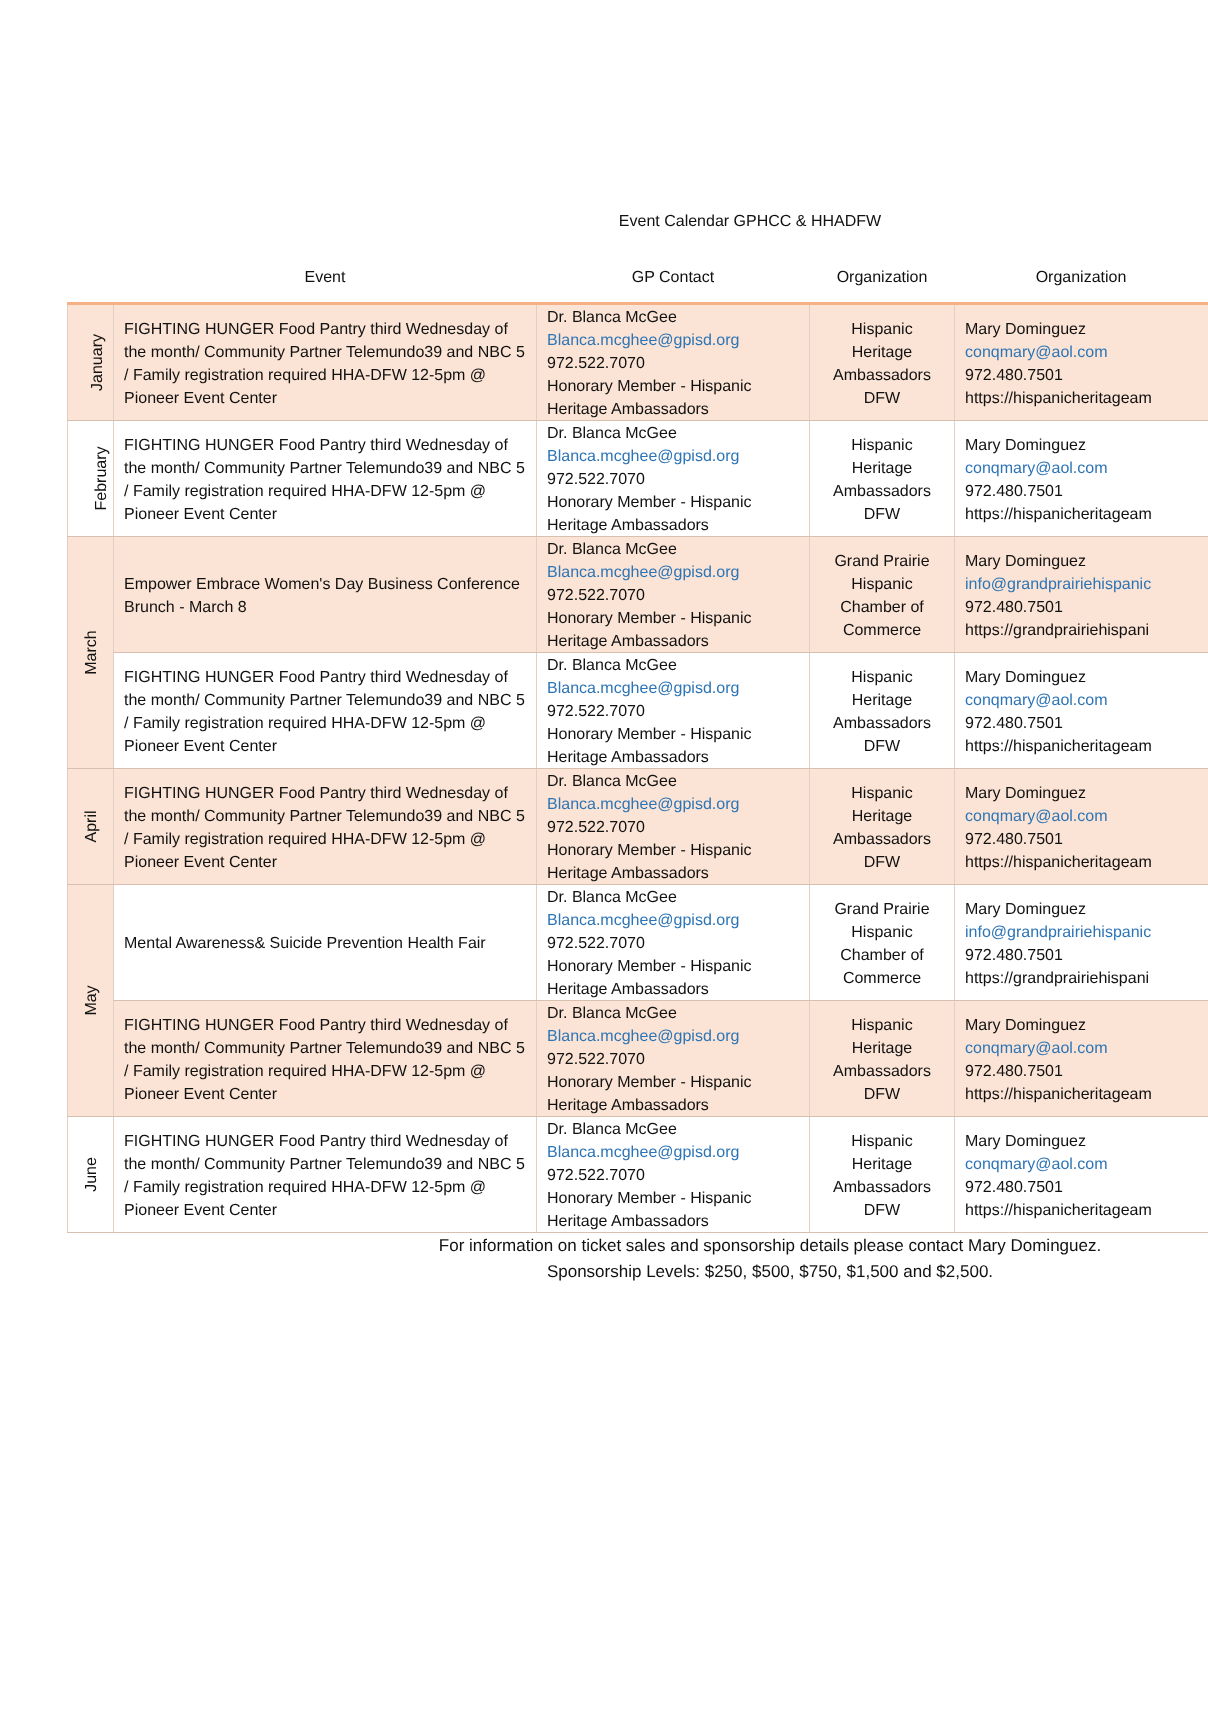Event Calendar GPHCC & HHADFW
| | Event | GP Contact | Organization | Organization |
| --- | --- | --- | --- | --- |
| January | FIGHTING HUNGER Food Pantry third Wednesday of the month/ Community Partner Telemundo39 and NBC 5 / Family registration required HHA-DFW 12-5pm @ Pioneer Event Center | Dr. Blanca McGee Blanca.mcghee@gpisd.org 972.522.7070 Honorary Member - Hispanic Heritage Ambassadors | Hispanic Heritage Ambassadors DFW | Mary Dominguez conqmary@aol.com 972.480.7501 https://hispanicheritageam |
| February | FIGHTING HUNGER Food Pantry third Wednesday of the month/ Community Partner Telemundo39 and NBC 5 / Family registration required HHA-DFW 12-5pm @ Pioneer Event Center | Dr. Blanca McGee Blanca.mcghee@gpisd.org 972.522.7070 Honorary Member - Hispanic Heritage Ambassadors | Hispanic Heritage Ambassadors DFW | Mary Dominguez conqmary@aol.com 972.480.7501 https://hispanicheritageam |
| March | Empower Embrace Women's Day Business Conference Brunch - March 8 | Dr. Blanca McGee Blanca.mcghee@gpisd.org 972.522.7070 Honorary Member - Hispanic Heritage Ambassadors | Grand Prairie Hispanic Chamber of Commerce | Mary Dominguez info@grandprairiehispanic 972.480.7501 https://grandprairiehispani |
| | FIGHTING HUNGER Food Pantry third Wednesday of the month/ Community Partner Telemundo39 and NBC 5 / Family registration required HHA-DFW 12-5pm @ Pioneer Event Center | Dr. Blanca McGee Blanca.mcghee@gpisd.org 972.522.7070 Honorary Member - Hispanic Heritage Ambassadors | Hispanic Heritage Ambassadors DFW | Mary Dominguez conqmary@aol.com 972.480.7501 https://hispanicheritageam |
| April | FIGHTING HUNGER Food Pantry third Wednesday of the month/ Community Partner Telemundo39 and NBC 5 / Family registration required HHA-DFW 12-5pm @ Pioneer Event Center | Dr. Blanca McGee Blanca.mcghee@gpisd.org 972.522.7070 Honorary Member - Hispanic Heritage Ambassadors | Hispanic Heritage Ambassadors DFW | Mary Dominguez conqmary@aol.com 972.480.7501 https://hispanicheritageam |
| May | Mental Awareness& Suicide Prevention Health Fair | Dr. Blanca McGee Blanca.mcghee@gpisd.org 972.522.7070 Honorary Member - Hispanic Heritage Ambassadors | Grand Prairie Hispanic Chamber of Commerce | Mary Dominguez info@grandprairiehispanic 972.480.7501 https://grandprairiehispani |
| | FIGHTING HUNGER Food Pantry third Wednesday of the month/ Community Partner Telemundo39 and NBC 5 / Family registration required HHA-DFW 12-5pm @ Pioneer Event Center | Dr. Blanca McGee Blanca.mcghee@gpisd.org 972.522.7070 Honorary Member - Hispanic Heritage Ambassadors | Hispanic Heritage Ambassadors DFW | Mary Dominguez conqmary@aol.com 972.480.7501 https://hispanicheritageam |
| June | FIGHTING HUNGER Food Pantry third Wednesday of the month/ Community Partner Telemundo39 and NBC 5 / Family registration required HHA-DFW 12-5pm @ Pioneer Event Center | Dr. Blanca McGee Blanca.mcghee@gpisd.org 972.522.7070 Honorary Member - Hispanic Heritage Ambassadors | Hispanic Heritage Ambassadors DFW | Mary Dominguez conqmary@aol.com 972.480.7501 https://hispanicheritageam |
For information on ticket sales and sponsorship details please contact Mary Dominguez.
Sponsorship Levels: $250, $500, $750, $1,500 and $2,500.